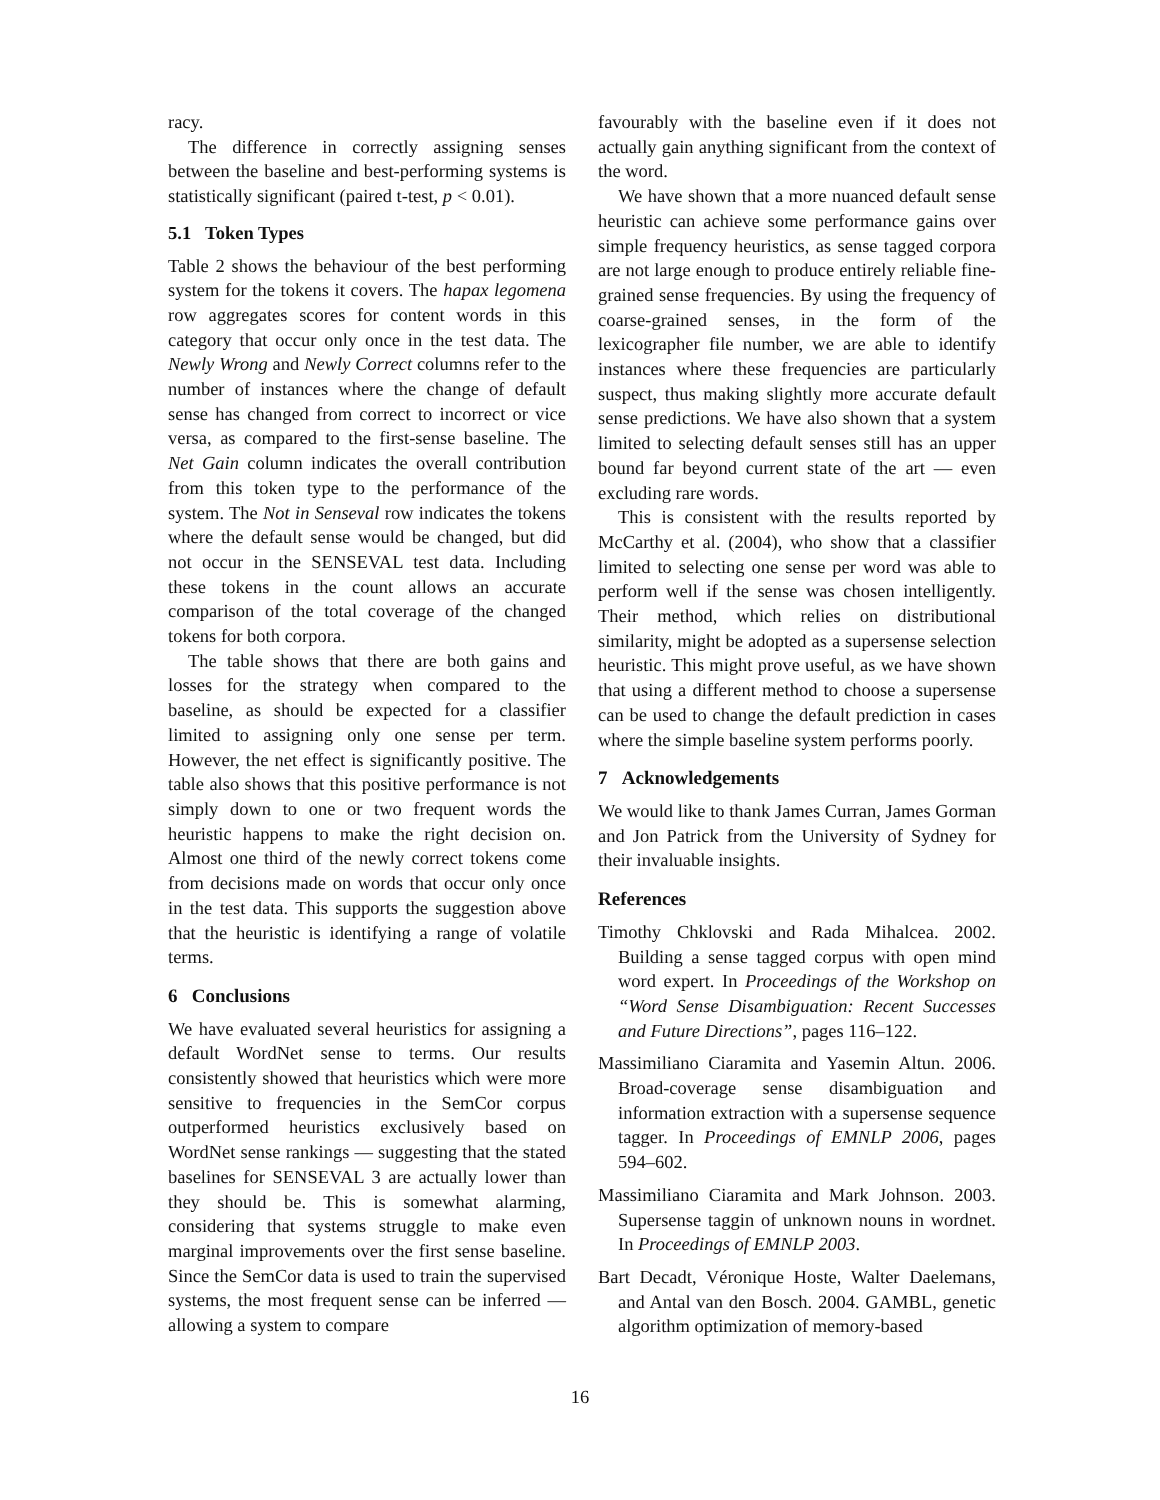racy.
The difference in correctly assigning senses between the baseline and best-performing systems is statistically significant (paired t-test, p < 0.01).
5.1 Token Types
Table 2 shows the behaviour of the best performing system for the tokens it covers. The hapax legomena row aggregates scores for content words in this category that occur only once in the test data. The Newly Wrong and Newly Correct columns refer to the number of instances where the change of default sense has changed from correct to incorrect or vice versa, as compared to the first-sense baseline. The Net Gain column indicates the overall contribution from this token type to the performance of the system. The Not in Senseval row indicates the tokens where the default sense would be changed, but did not occur in the SENSEVAL test data. Including these tokens in the count allows an accurate comparison of the total coverage of the changed tokens for both corpora.
The table shows that there are both gains and losses for the strategy when compared to the baseline, as should be expected for a classifier limited to assigning only one sense per term. However, the net effect is significantly positive. The table also shows that this positive performance is not simply down to one or two frequent words the heuristic happens to make the right decision on. Almost one third of the newly correct tokens come from decisions made on words that occur only once in the test data. This supports the suggestion above that the heuristic is identifying a range of volatile terms.
6 Conclusions
We have evaluated several heuristics for assigning a default WordNet sense to terms. Our results consistently showed that heuristics which were more sensitive to frequencies in the SemCor corpus outperformed heuristics exclusively based on WordNet sense rankings — suggesting that the stated baselines for SENSEVAL 3 are actually lower than they should be. This is somewhat alarming, considering that systems struggle to make even marginal improvements over the first sense baseline. Since the SemCor data is used to train the supervised systems, the most frequent sense can be inferred — allowing a system to compare
favourably with the baseline even if it does not actually gain anything significant from the context of the word.
We have shown that a more nuanced default sense heuristic can achieve some performance gains over simple frequency heuristics, as sense tagged corpora are not large enough to produce entirely reliable fine-grained sense frequencies. By using the frequency of coarse-grained senses, in the form of the lexicographer file number, we are able to identify instances where these frequencies are particularly suspect, thus making slightly more accurate default sense predictions. We have also shown that a system limited to selecting default senses still has an upper bound far beyond current state of the art — even excluding rare words.
This is consistent with the results reported by McCarthy et al. (2004), who show that a classifier limited to selecting one sense per word was able to perform well if the sense was chosen intelligently. Their method, which relies on distributional similarity, might be adopted as a supersense selection heuristic. This might prove useful, as we have shown that using a different method to choose a supersense can be used to change the default prediction in cases where the simple baseline system performs poorly.
7 Acknowledgements
We would like to thank James Curran, James Gorman and Jon Patrick from the University of Sydney for their invaluable insights.
References
Timothy Chklovski and Rada Mihalcea. 2002. Building a sense tagged corpus with open mind word expert. In Proceedings of the Workshop on “Word Sense Disambiguation: Recent Successes and Future Directions”, pages 116–122.
Massimiliano Ciaramita and Yasemin Altun. 2006. Broad-coverage sense disambiguation and information extraction with a supersense sequence tagger. In Proceedings of EMNLP 2006, pages 594–602.
Massimiliano Ciaramita and Mark Johnson. 2003. Supersense taggin of unknown nouns in wordnet. In Proceedings of EMNLP 2003.
Bart Decadt, Véronique Hoste, Walter Daelemans, and Antal van den Bosch. 2004. GAMBL, genetic algorithm optimization of memory-based
16